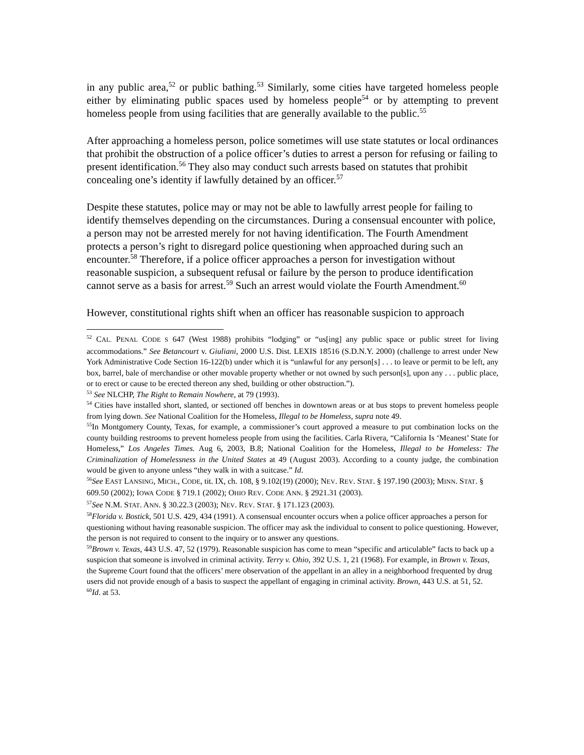in any public area,<sup>52</sup> or public bathing.<sup>53</sup> Similarly, some cities have targeted homeless people either by eliminating public spaces used by homeless people<sup>54</sup> or by attempting to prevent homeless people from using facilities that are generally available to the public.<sup>55</sup>
After approaching a homeless person, police sometimes will use state statutes or local ordinances that prohibit the obstruction of a police officer’s duties to arrest a person for refusing or failing to present identification.<sup>56</sup> They also may conduct such arrests based on statutes that prohibit concealing one’s identity if lawfully detained by an officer.<sup>57</sup>
Despite these statutes, police may or may not be able to lawfully arrest people for failing to identify themselves depending on the circumstances. During a consensual encounter with police, a person may not be arrested merely for not having identification. The Fourth Amendment protects a person’s right to disregard police questioning when approached during such an encounter.<sup>58</sup> Therefore, if a police officer approaches a person for investigation without reasonable suspicion, a subsequent refusal or failure by the person to produce identification cannot serve as a basis for arrest.<sup>59</sup> Such an arrest would violate the Fourth Amendment.<sup>60</sup>
However, constitutional rights shift when an officer has reasonable suspicion to approach
<sup>52</sup> CAL. PENAL CODE S 647 (West 1988) prohibits “lodging” or “us[ing] any public space or public street for living accommodations.” See Betancourt v. Giuliani, 2000 U.S. Dist. LEXIS 18516 (S.D.N.Y. 2000) (challenge to arrest under New York Administrative Code Section 16-122(b) under which it is “unlawful for any person[s] . . . to leave or permit to be left, any box, barrel, bale of merchandise or other movable property whether or not owned by such person[s], upon any . . . public place, or to erect or cause to be erected thereon any shed, building or other obstruction.”).
<sup>53</sup> See NLCHP, The Right to Remain Nowhere, at 79 (1993).
<sup>54</sup> Cities have installed short, slanted, or sectioned off benches in downtown areas or at bus stops to prevent homeless people from lying down. See National Coalition for the Homeless, Illegal to be Homeless, supra note 49.
<sup>55</sup>In Montgomery County, Texas, for example, a commissioner’s court approved a measure to put combination locks on the county building restrooms to prevent homeless people from using the facilities. Carla Rivera, “California Is ‘Meanest’ State for Homeless,” Los Angeles Times. Aug 6, 2003, B.8; National Coalition for the Homeless, Illegal to be Homeless: The Criminalization of Homelessness in the United States at 49 (August 2003). According to a county judge, the combination would be given to anyone unless “they walk in with a suitcase.” Id.
<sup>56</sup> See EAST LANSING, MICH., CODE, tit. IX, ch. 108, § 9.102(19) (2000); NEV. REV. STAT. § 197.190 (2003); MINN. STAT. § 609.50 (2002); IOWA CODE § 719.1 (2002); OHIO REV. CODE ANN. § 2921.31 (2003).
<sup>57</sup> See N.M. STAT. ANN. § 30.22.3 (2003); NEV. REV. STAT. § 171.123 (2003).
<sup>58</sup> Florida v. Bostick, 501 U.S. 429, 434 (1991). A consensual encounter occurs when a police officer approaches a person for questioning without having reasonable suspicion. The officer may ask the individual to consent to police questioning. However, the person is not required to consent to the inquiry or to answer any questions.
<sup>59</sup> Brown v. Texas, 443 U.S. 47, 52 (1979). Reasonable suspicion has come to mean “specific and articulable” facts to back up a suspicion that someone is involved in criminal activity. Terry v. Ohio, 392 U.S. 1, 21 (1968). For example, in Brown v. Texas, the Supreme Court found that the officers’ mere observation of the appellant in an alley in a neighborhood frequented by drug users did not provide enough of a basis to suspect the appellant of engaging in criminal activity. Brown, 443 U.S. at 51, 52.
<sup>60</sup> Id. at 53.